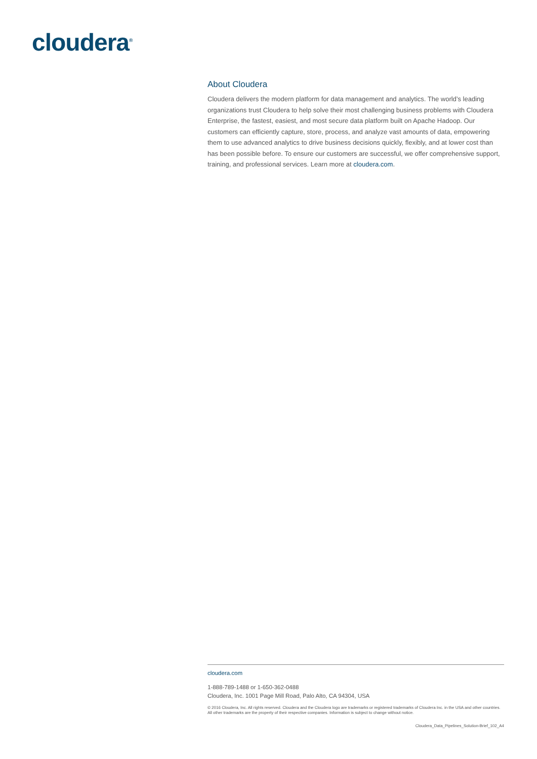cloudera<sup>®</sup>
About Cloudera
Cloudera delivers the modern platform for data management and analytics. The world’s leading organizations trust Cloudera to help solve their most challenging business problems with Cloudera Enterprise, the fastest, easiest, and most secure data platform built on Apache Hadoop. Our customers can efficiently capture, store, process, and analyze vast amounts of data, empowering them to use advanced analytics to drive business decisions quickly, flexibly, and at lower cost than has been possible before. To ensure our customers are successful, we offer comprehensive support, training, and professional services. Learn more at cloudera.com.
cloudera.com
1-888-789-1488 or 1-650-362-0488
Cloudera, Inc. 1001 Page Mill Road, Palo Alto, CA 94304, USA
© 2016 Cloudera, Inc. All rights reserved. Cloudera and the Cloudera logo are trademarks or registered trademarks of Cloudera Inc. in the USA and other countries. All other trademarks are the property of their respective companies. Information is subject to change without notice.
Cloudera_Data_Pipelines_Solution-Brief_102_A4